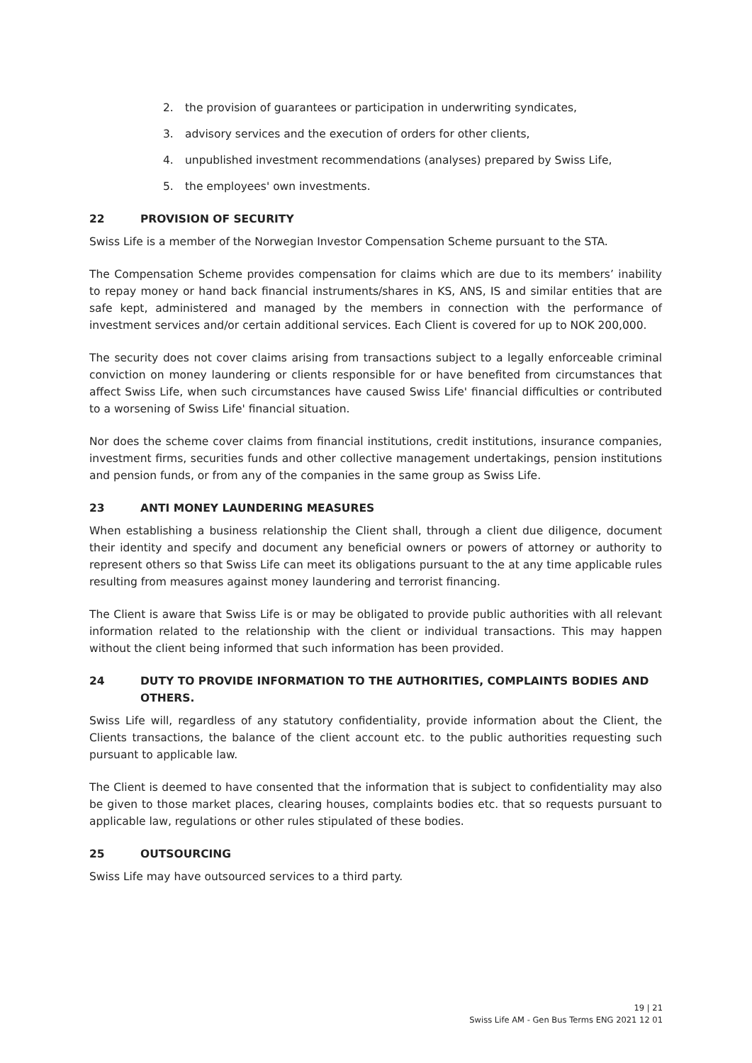2. the provision of guarantees or participation in underwriting syndicates,
3. advisory services and the execution of orders for other clients,
4. unpublished investment recommendations (analyses) prepared by Swiss Life,
5. the employees' own investments.
22 PROVISION OF SECURITY
Swiss Life is a member of the Norwegian Investor Compensation Scheme pursuant to the STA.
The Compensation Scheme provides compensation for claims which are due to its members’ inability to repay money or hand back financial instruments/shares in KS, ANS, IS and similar entities that are safe kept, administered and managed by the members in connection with the performance of investment services and/or certain additional services. Each Client is covered for up to NOK 200,000.
The security does not cover claims arising from transactions subject to a legally enforceable criminal conviction on money laundering or clients responsible for or have benefited from circumstances that affect Swiss Life, when such circumstances have caused Swiss Life' financial difficulties or contributed to a worsening of Swiss Life' financial situation.
Nor does the scheme cover claims from financial institutions, credit institutions, insurance companies, investment firms, securities funds and other collective management undertakings, pension institutions and pension funds, or from any of the companies in the same group as Swiss Life.
23 ANTI MONEY LAUNDERING MEASURES
When establishing a business relationship the Client shall, through a client due diligence, document their identity and specify and document any beneficial owners or powers of attorney or authority to represent others so that Swiss Life can meet its obligations pursuant to the at any time applicable rules resulting from measures against money laundering and terrorist financing.
The Client is aware that Swiss Life is or may be obligated to provide public authorities with all relevant information related to the relationship with the client or individual transactions. This may happen without the client being informed that such information has been provided.
24 DUTY TO PROVIDE INFORMATION TO THE AUTHORITIES, COMPLAINTS BODIES AND OTHERS.
Swiss Life will, regardless of any statutory confidentiality, provide information about the Client, the Clients transactions, the balance of the client account etc. to the public authorities requesting such pursuant to applicable law.
The Client is deemed to have consented that the information that is subject to confidentiality may also be given to those market places, clearing houses, complaints bodies etc. that so requests pursuant to applicable law, regulations or other rules stipulated of these bodies.
25 OUTSOURCING
Swiss Life may have outsourced services to a third party.
19 | 21
Swiss Life AM - Gen Bus Terms ENG 2021 12 01